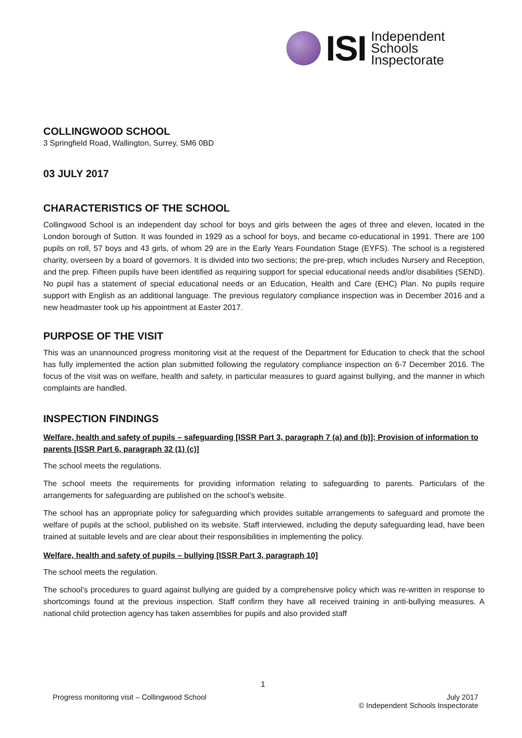ISI
Independent
Schools
Inspectorate
COLLINGWOOD SCHOOL
3 Springfield Road, Wallington, Surrey, SM6 0BD
03 JULY 2017
CHARACTERISTICS OF THE SCHOOL
Collingwood School is an independent day school for boys and girls between the ages of three and eleven, located in the London borough of Sutton. It was founded in 1929 as a school for boys, and became co-educational in 1991. There are 100 pupils on roll, 57 boys and 43 girls, of whom 29 are in the Early Years Foundation Stage (EYFS). The school is a registered charity, overseen by a board of governors. It is divided into two sections; the pre-prep, which includes Nursery and Reception, and the prep. Fifteen pupils have been identified as requiring support for special educational needs and/or disabilities (SEND). No pupil has a statement of special educational needs or an Education, Health and Care (EHC) Plan. No pupils require support with English as an additional language. The previous regulatory compliance inspection was in December 2016 and a new headmaster took up his appointment at Easter 2017.
PURPOSE OF THE VISIT
This was an unannounced progress monitoring visit at the request of the Department for Education to check that the school has fully implemented the action plan submitted following the regulatory compliance inspection on 6-7 December 2016. The focus of the visit was on welfare, health and safety, in particular measures to guard against bullying, and the manner in which complaints are handled.
INSPECTION FINDINGS
Welfare, health and safety of pupils – safeguarding [ISSR Part 3, paragraph 7 (a) and (b)]; Provision of information to parents [ISSR Part 6, paragraph 32 (1) (c)]
The school meets the regulations.
The school meets the requirements for providing information relating to safeguarding to parents. Particulars of the arrangements for safeguarding are published on the school’s website.
The school has an appropriate policy for safeguarding which provides suitable arrangements to safeguard and promote the welfare of pupils at the school, published on its website. Staff interviewed, including the deputy safeguarding lead, have been trained at suitable levels and are clear about their responsibilities in implementing the policy.
Welfare, health and safety of pupils – bullying [ISSR Part 3, paragraph 10]
The school meets the regulation.
The school’s procedures to guard against bullying are guided by a comprehensive policy which was re-written in response to shortcomings found at the previous inspection. Staff confirm they have all received training in anti-bullying measures. A national child protection agency has taken assemblies for pupils and also provided staff
1
Progress monitoring visit – Collingwood School July 2017
© Independent Schools Inspectorate